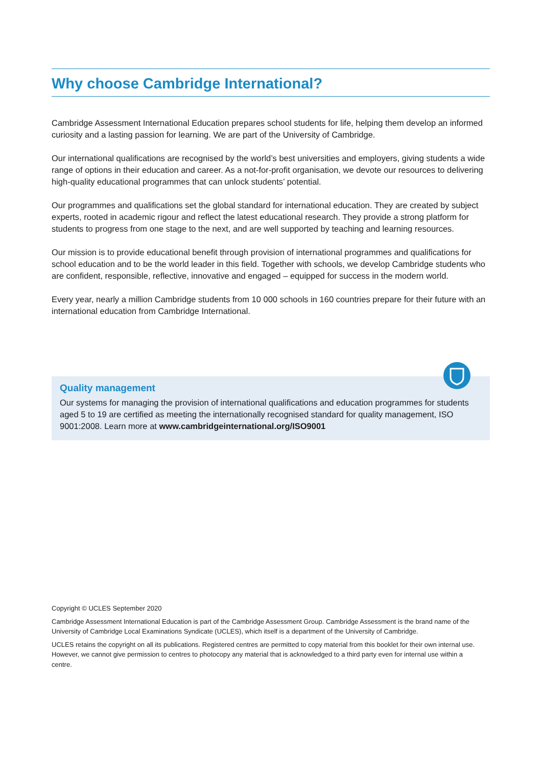Why choose Cambridge International?
Cambridge Assessment International Education prepares school students for life, helping them develop an informed curiosity and a lasting passion for learning. We are part of the University of Cambridge.
Our international qualifications are recognised by the world’s best universities and employers, giving students a wide range of options in their education and career. As a not-for-profit organisation, we devote our resources to delivering high-quality educational programmes that can unlock students’ potential.
Our programmes and qualifications set the global standard for international education. They are created by subject experts, rooted in academic rigour and reflect the latest educational research. They provide a strong platform for students to progress from one stage to the next, and are well supported by teaching and learning resources.
Our mission is to provide educational benefit through provision of international programmes and qualifications for school education and to be the world leader in this field. Together with schools, we develop Cambridge students who are confident, responsible, reflective, innovative and engaged – equipped for success in the modern world.
Every year, nearly a million Cambridge students from 10 000 schools in 160 countries prepare for their future with an international education from Cambridge International.
Quality management
Our systems for managing the provision of international qualifications and education programmes for students aged 5 to 19 are certified as meeting the internationally recognised standard for quality management, ISO 9001:2008. Learn more at www.cambridgeinternational.org/ISO9001
Copyright © UCLES September 2020
Cambridge Assessment International Education is part of the Cambridge Assessment Group. Cambridge Assessment is the brand name of the University of Cambridge Local Examinations Syndicate (UCLES), which itself is a department of the University of Cambridge.
UCLES retains the copyright on all its publications. Registered centres are permitted to copy material from this booklet for their own internal use. However, we cannot give permission to centres to photocopy any material that is acknowledged to a third party even for internal use within a centre.